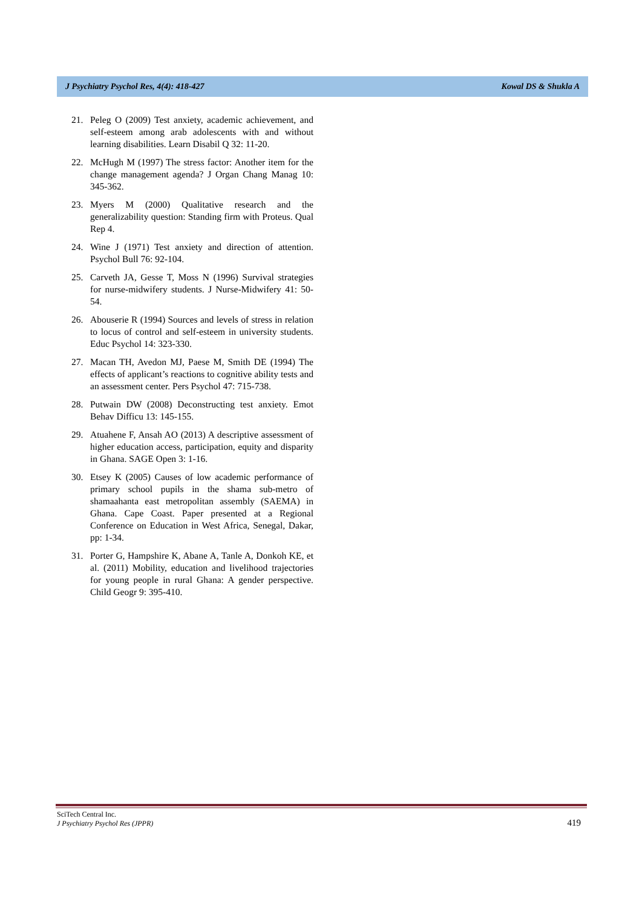J Psychiatry Psychol Res, 4(4): 418-427 Kowal DS & Shukla A
21. Peleg O (2009) Test anxiety, academic achievement, and self-esteem among arab adolescents with and without learning disabilities. Learn Disabil Q 32: 11-20.
22. McHugh M (1997) The stress factor: Another item for the change management agenda? J Organ Chang Manag 10: 345-362.
23. Myers M (2000) Qualitative research and the generalizability question: Standing firm with Proteus. Qual Rep 4.
24. Wine J (1971) Test anxiety and direction of attention. Psychol Bull 76: 92-104.
25. Carveth JA, Gesse T, Moss N (1996) Survival strategies for nurse-midwifery students. J Nurse-Midwifery 41: 50-54.
26. Abouserie R (1994) Sources and levels of stress in relation to locus of control and self-esteem in university students. Educ Psychol 14: 323-330.
27. Macan TH, Avedon MJ, Paese M, Smith DE (1994) The effects of applicant’s reactions to cognitive ability tests and an assessment center. Pers Psychol 47: 715-738.
28. Putwain DW (2008) Deconstructing test anxiety. Emot Behav Difficu 13: 145-155.
29. Atuahene F, Ansah AO (2013) A descriptive assessment of higher education access, participation, equity and disparity in Ghana. SAGE Open 3: 1-16.
30. Etsey K (2005) Causes of low academic performance of primary school pupils in the shama sub-metro of shamaahanta east metropolitan assembly (SAEMA) in Ghana. Cape Coast. Paper presented at a Regional Conference on Education in West Africa, Senegal, Dakar, pp: 1-34.
31. Porter G, Hampshire K, Abane A, Tanle A, Donkoh KE, et al. (2011) Mobility, education and livelihood trajectories for young people in rural Ghana: A gender perspective. Child Geogr 9: 395-410.
SciTech Central Inc.
J Psychiatry Psychol Res (JPPR)
419